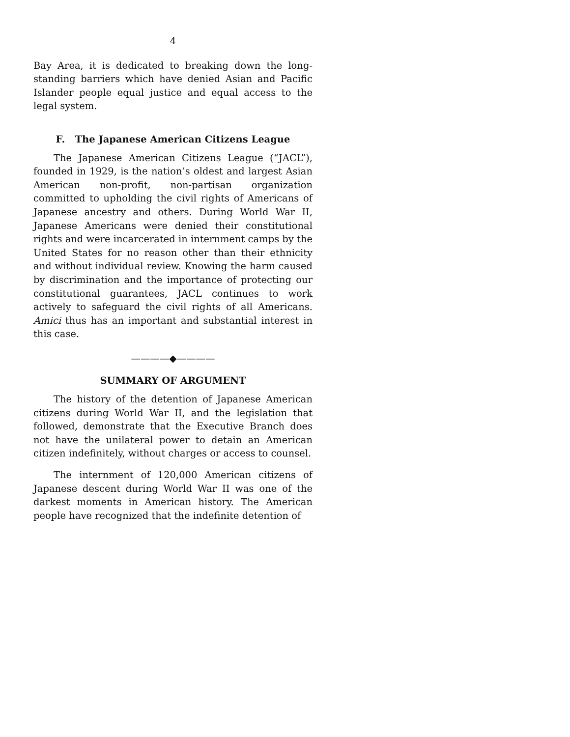4
Bay Area, it is dedicated to breaking down the long-standing barriers which have denied Asian and Pacific Islander people equal justice and equal access to the legal system.
F. The Japanese American Citizens League
The Japanese American Citizens League (“JACL”), founded in 1929, is the nation’s oldest and largest Asian American non-profit, non-partisan organization committed to upholding the civil rights of Americans of Japanese ancestry and others. During World War II, Japanese Americans were denied their constitutional rights and were incarcerated in internment camps by the United States for no reason other than their ethnicity and without individual review. Knowing the harm caused by discrimination and the importance of protecting our constitutional guarantees, JACL continues to work actively to safeguard the civil rights of all Americans. Amici thus has an important and substantial interest in this case.
————◆————
SUMMARY OF ARGUMENT
The history of the detention of Japanese American citizens during World War II, and the legislation that followed, demonstrate that the Executive Branch does not have the unilateral power to detain an American citizen indefinitely, without charges or access to counsel.
The internment of 120,000 American citizens of Japanese descent during World War II was one of the darkest moments in American history. The American people have recognized that the indefinite detention of